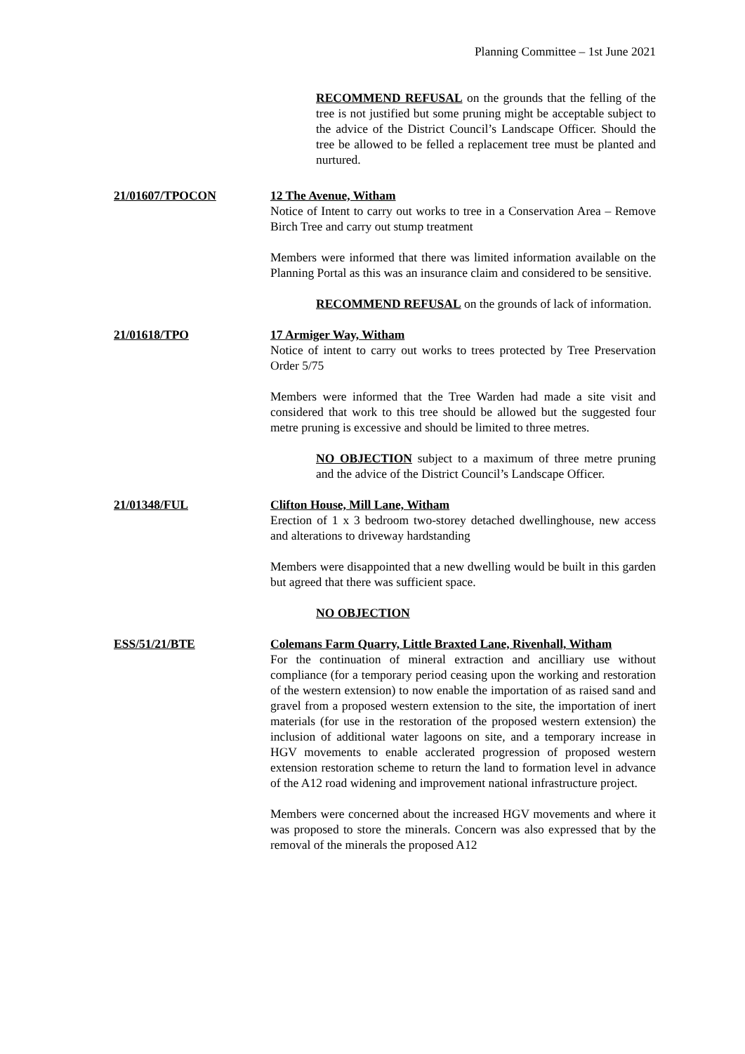Planning Committee – 1st June 2021
RECOMMEND REFUSAL on the grounds that the felling of the tree is not justified but some pruning might be acceptable subject to the advice of the District Council’s Landscape Officer. Should the tree be allowed to be felled a replacement tree must be planted and nurtured.
21/01607/TPOCON 12 The Avenue, Witham
Notice of Intent to carry out works to tree in a Conservation Area – Remove Birch Tree and carry out stump treatment
Members were informed that there was limited information available on the Planning Portal as this was an insurance claim and considered to be sensitive.
RECOMMEND REFUSAL on the grounds of lack of information.
21/01618/TPO 17 Armiger Way, Witham
Notice of intent to carry out works to trees protected by Tree Preservation Order 5/75
Members were informed that the Tree Warden had made a site visit and considered that work to this tree should be allowed but the suggested four metre pruning is excessive and should be limited to three metres.
NO OBJECTION subject to a maximum of three metre pruning and the advice of the District Council’s Landscape Officer.
21/01348/FUL Clifton House, Mill Lane, Witham
Erection of 1 x 3 bedroom two-storey detached dwellinghouse, new access and alterations to driveway hardstanding
Members were disappointed that a new dwelling would be built in this garden but agreed that there was sufficient space.
NO OBJECTION
ESS/51/21/BTE Colemans Farm Quarry, Little Braxted Lane, Rivenhall, Witham
For the continuation of mineral extraction and ancilliary use without compliance (for a temporary period ceasing upon the working and restoration of the western extension) to now enable the importation of as raised sand and gravel from a proposed western extension to the site, the importation of inert materials (for use in the restoration of the proposed western extension) the inclusion of additional water lagoons on site, and a temporary increase in HGV movements to enable acclerated progression of proposed western extension restoration scheme to return the land to formation level in advance of the A12 road widening and improvement national infrastructure project.
Members were concerned about the increased HGV movements and where it was proposed to store the minerals. Concern was also expressed that by the removal of the minerals the proposed A12